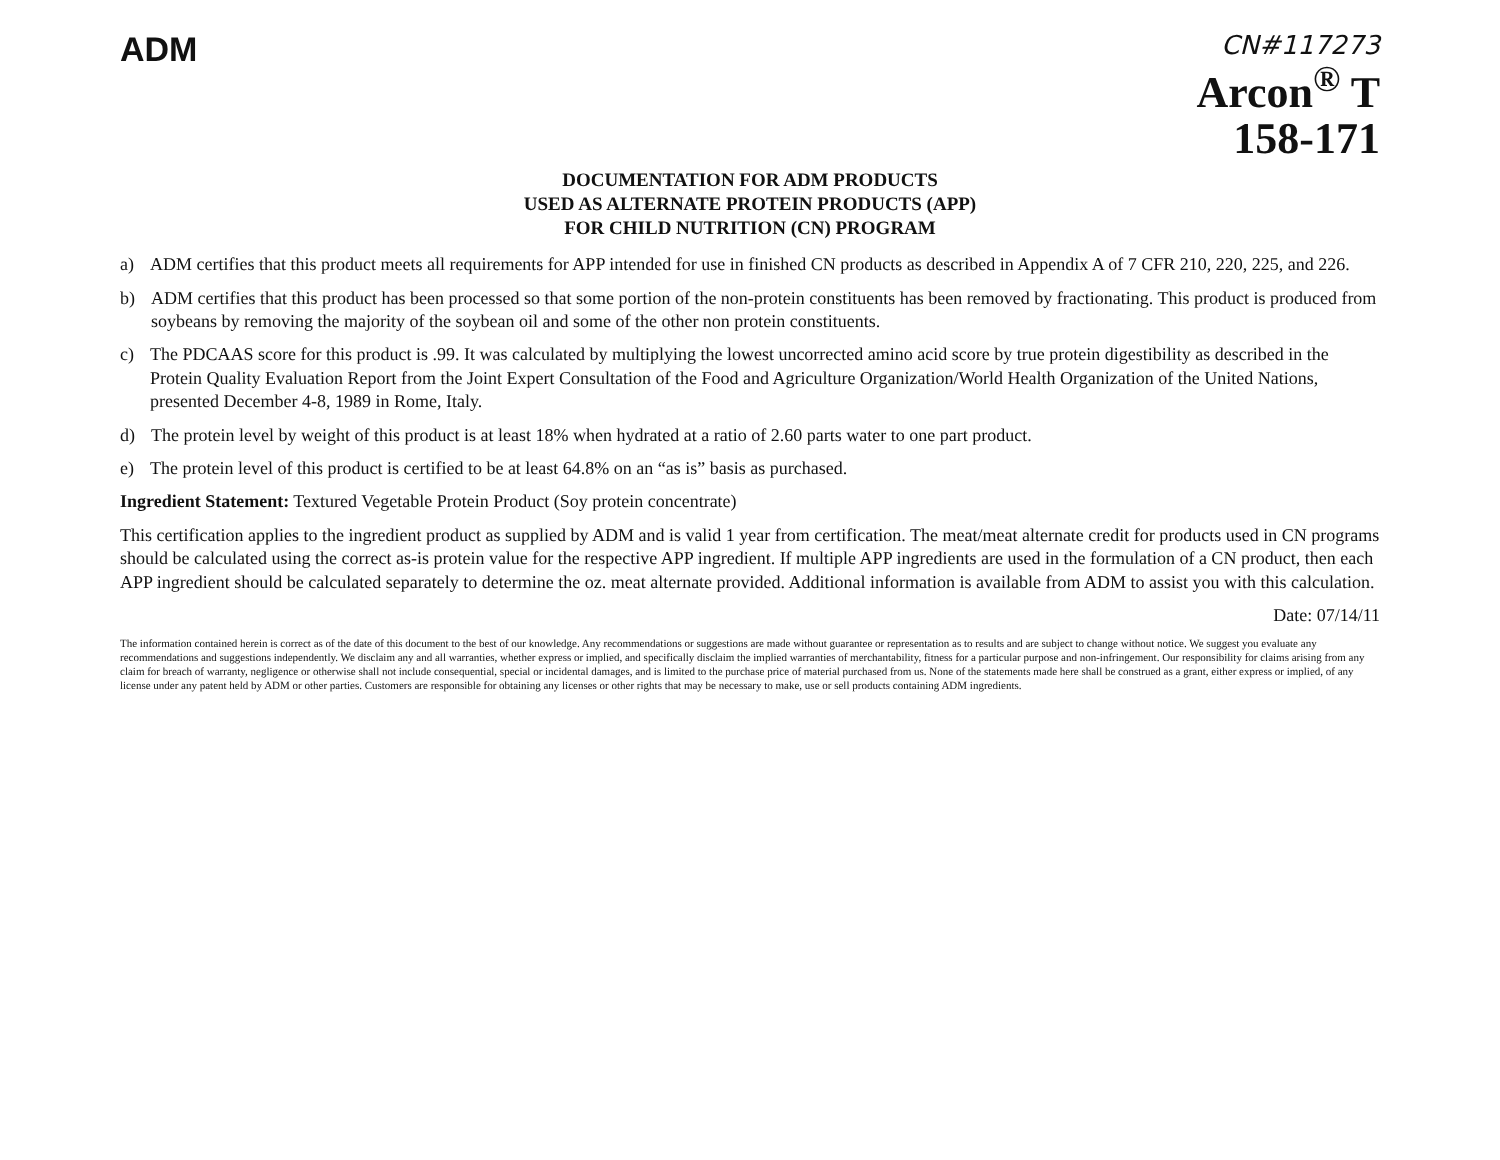ADM
CN#117273
Arcon<sup>®</sup> T
158-171
DOCUMENTATION FOR ADM PRODUCTS
USED AS ALTERNATE PROTEIN PRODUCTS (APP)
FOR CHILD NUTRITION (CN) PROGRAM
a) ADM certifies that this product meets all requirements for APP intended for use in finished CN products as described in Appendix A of 7 CFR 210, 220, 225, and 226.
b) ADM certifies that this product has been processed so that some portion of the non-protein constituents has been removed by fractionating. This product is produced from soybeans by removing the majority of the soybean oil and some of the other non protein constituents.
c) The PDCAAS score for this product is .99. It was calculated by multiplying the lowest uncorrected amino acid score by true protein digestibility as described in the Protein Quality Evaluation Report from the Joint Expert Consultation of the Food and Agriculture Organization/World Health Organization of the United Nations, presented December 4-8, 1989 in Rome, Italy.
d) The protein level by weight of this product is at least 18% when hydrated at a ratio of 2.60 parts water to one part product.
e) The protein level of this product is certified to be at least 64.8% on an “as is” basis as purchased.
Ingredient Statement: Textured Vegetable Protein Product (Soy protein concentrate)
This certification applies to the ingredient product as supplied by ADM and is valid 1 year from certification. The meat/meat alternate credit for products used in CN programs should be calculated using the correct as-is protein value for the respective APP ingredient. If multiple APP ingredients are used in the formulation of a CN product, then each APP ingredient should be calculated separately to determine the oz. meat alternate provided. Additional information is available from ADM to assist you with this calculation.
Date: 07/14/11
The information contained herein is correct as of the date of this document to the best of our knowledge. Any recommendations or suggestions are made without guarantee or representation as to results and are subject to change without notice. We suggest you evaluate any recommendations and suggestions independently. We disclaim any and all warranties, whether express or implied, and specifically disclaim the implied warranties of merchantability, fitness for a particular purpose and non-infringement. Our responsibility for claims arising from any claim for breach of warranty, negligence or otherwise shall not include consequential, special or incidental damages, and is limited to the purchase price of material purchased from us. None of the statements made here shall be construed as a grant, either express or implied, of any license under any patent held by ADM or other parties. Customers are responsible for obtaining any licenses or other rights that may be necessary to make, use or sell products containing ADM ingredients.